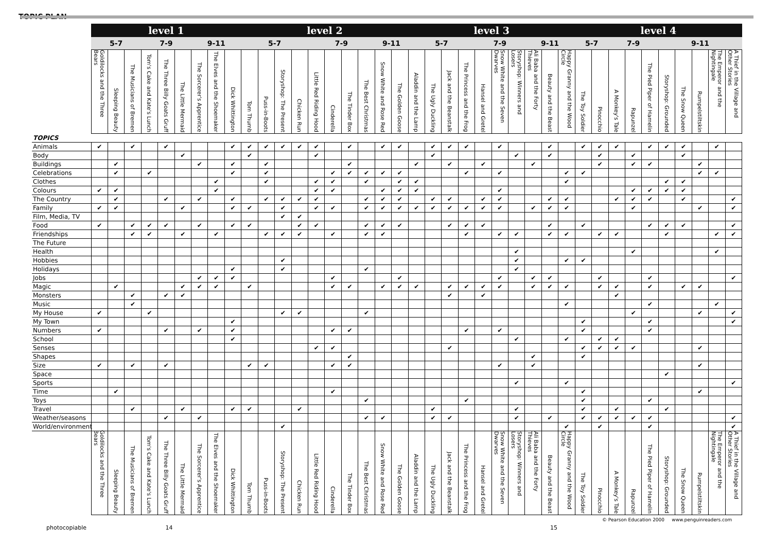TOPIC PLAN
| | level 1 | | | | | | | | | level 2 | | | | | | | | | | level 3 | | | | | | | | | | level 4 | | | | | | | | | |
| --- | --- | --- | --- | --- | --- | --- | --- | --- | --- | --- | --- | --- | --- | --- | --- | --- | --- | --- | --- | --- | --- | --- | --- | --- | --- | --- | --- | --- | --- | --- | --- | --- | --- | --- | --- | --- | --- | --- | --- |
| | 5-7 | | | 7-9 | | | 9-11 | | | 5-7 | | | | 7-9 | | | | 9-11 | | 5-7 | | | | 7-9 | | | 9-11 | | | 5-7 | | 7-9 | | | 9-11 | | | | |
| | Goldilocks and the Three Bears | Sleeping Beauty | The Musicians of Bremen | Tom's Cake and Kate's Lunch | The Three Billy Goats Gruff | The Little Mermaid | The Sorcerer's Apprentice | The Elves and the Shoemaker | Dick Whittington | Tom Thumb | Puss-in-Boots | Storyshop: The Present | Chicken Run | Little Red Riding Hood | Cinderella | The Tinder Box | The Best Christmas | Snow White and Rose Red | The Golden Goose | Aladdin and the Lamp | The Ugly Duckling | Jack and the Beanstalk | The Princess and the Frog | Hansel and Gretel | Snow White and the Seven Dwarves | Storyshop: Winners and Losers | Ali Baba and the Forty Thieves | Beauty and the Beast | Happy Granny and the Wood Circle | The Toy Soldier | Pinocchio | A Monkey's Tale | Rapunzel | The Pied Piper of Hamelin | Storyshop: Grounded | The Snow Queen | Rumpelstiltskin | The Emperor and the Nightingale | A Thief in the Village and Other Stories |
| TOPICS | | | | | | | | | | | | | | | | | | | | | | | | | | | | | | | | | | | | | | | |
| Animals | ✔ | | ✔ | | ✔ | | | | ✔ | ✔ | ✔ | ✔ | ✔ | ✔ | | ✔ | | ✔ | ✔ | | ✔ | ✔ | ✔ | | ✔ | | | ✔ | | ✔ | ✔ | ✔ | | ✔ | ✔ | ✔ | | ✔ | |
| Body | | | | | | ✔ | | | | ✔ | | | | ✔ | | | | | | | ✔ | | | | | ✔ | | ✔ | | | ✔ | | ✔ | | | ✔ | | | |
| Buildings | | ✔ | | | | | ✔ | | ✔ | | ✔ | | | | | ✔ | | | | ✔ | | ✔ | | ✔ | | | ✔ | | | | ✔ | | ✔ | ✔ | | | ✔ | | |
| Celebrations | | ✔ | | ✔ | | | | | ✔ | | ✔ | | | | ✔ | ✔ | ✔ | ✔ | ✔ | | | | ✔ | | ✔ | | | | ✔ | ✔ | | | | | | | ✔ | ✔ | |
| Clothes | | | | | | | | ✔ | | | ✔ | | | ✔ | ✔ | | ✔ | | ✔ | ✔ | | | | | | | | | ✔ | | | | | | ✔ | ✔ | | | |
| Colours | ✔ | ✔ | | | | | | ✔ | | | | | | ✔ | ✔ | | | ✔ | ✔ | ✔ | | | | | ✔ | | | | | | | | ✔ | ✔ | ✔ | ✔ | | | |
| The Country | | ✔ | | | ✔ | | ✔ | | ✔ | | ✔ | ✔ | ✔ | ✔ | | | ✔ | ✔ | ✔ | | ✔ | ✔ | | ✔ | ✔ | | | ✔ | ✔ | | | ✔ | ✔ | ✔ | | ✔ | | | ✔ |
| Family | ✔ | ✔ | | | | ✔ | | | ✔ | ✔ | | ✔ | | ✔ | ✔ | | ✔ | ✔ | ✔ | ✔ | ✔ | ✔ | ✔ | ✔ | ✔ | | ✔ | ✔ | ✔ | | | | ✔ | | | | ✔ | | ✔ |
| Film, Media, TV | | | | | | | | | | | | ✔ | ✔ | | | | | | | | | | | | | | | | | | | | | | | | | | |
| Food | ✔ | | ✔ | ✔ | ✔ | | ✔ | | ✔ | ✔ | | | ✔ | ✔ | | | ✔ | ✔ | ✔ | | | ✔ | ✔ | ✔ | | | | ✔ | | ✔ | | | | ✔ | ✔ | ✔ | | | ✔ |
| Friendships | | | ✔ | ✔ | | ✔ | | ✔ | | | ✔ | ✔ | ✔ | | ✔ | | ✔ | ✔ | | | | | ✔ | | ✔ | ✔ | | ✔ | ✔ | | ✔ | ✔ | | | ✔ | | | ✔ | ✔ |
| The Future | | | | | | | | | | | | | | | | | | | | | | | | | | | | | | | | | | | | | | | |
| Health | | | | | | | | | | | | | | | | | | | | | | | | | | ✔ | | | | | | | ✔ | | | | | ✔ | |
| Hobbies | | | | | | | | | | | | ✔ | | | | | | | | | | | | | | ✔ | | | ✔ | ✔ | | | | | | | | | |
| Holidays | | | | | | | | | ✔ | | | ✔ | | | | | ✔ | | | | | | | | | ✔ | | | | | | | | | | | | | |
| Jobs | | | | | | | ✔ | ✔ | ✔ | | | | | | ✔ | | | | ✔ | | | | | | ✔ | | ✔ | ✔ | | | ✔ | | | ✔ | | | | | ✔ |
| Magic | | ✔ | | | | ✔ | ✔ | ✔ | | ✔ | | | | | ✔ | ✔ | | ✔ | ✔ | ✔ | | ✔ | ✔ | ✔ | ✔ | | ✔ | ✔ | ✔ | | ✔ | ✔ | | ✔ | | ✔ | ✔ | | |
| Monsters | | | ✔ | | ✔ | ✔ | | | | | | | | | | | | | | | | ✔ | | ✔ | | | | | | | | ✔ | | | | | | | |
| Music | | | ✔ | | | | | | | | | | | | | | | | | | | | | | | | | | ✔ | | | | | ✔ | | | | ✔ | |
| My House | ✔ | | | ✔ | | | | | | | | ✔ | ✔ | | | | ✔ | | | | | | | | | | | | | | | | ✔ | | | | ✔ | | ✔ |
| My Town | | | | | | | | | ✔ | | | | | | | | | | | | | | | | | | | | | ✔ | | | | ✔ | | | | | ✔ |
| Numbers | ✔ | | | | ✔ | | ✔ | | ✔ | | | | | | ✔ | ✔ | | | | | | | ✔ | | ✔ | | | | | ✔ | | | | ✔ | | | | | |
| School | | | | | | | | | ✔ | | | | | | | | | | | | | | | | | ✔ | | | ✔ | | ✔ | ✔ | | | | | | | |
| Senses | | | | | | | | | | | | | | ✔ | ✔ | | | | | | | ✔ | | | | | | | | ✔ | ✔ | ✔ | ✔ | | | | ✔ | | |
| Shapes | | | | | | | | | | | | | | | | ✔ | | | | | | | | | | | ✔ | | | ✔ | | | | | | | | | |
| Size | ✔ | | ✔ | | ✔ | | | | | ✔ | ✔ | | | | ✔ | ✔ | | | | | | | | | ✔ | | ✔ | | | | | | | | | | ✔ | | |
| Space | | | | | | | | | | | | | | | | | | | | | | | | | | | | | | | | | | | ✔ | | | | |
| Sports | | | | | | | | | | | | | | | | | | | | | | | | | | ✔ | | | ✔ | | | | | | | | | | ✔ |
| Time | | ✔ | | | | | | | | | | | | | ✔ | | | | | | | | | | | | | | | ✔ | | | | | | | ✔ | | |
| Toys | | | | | | | | | | | | | | | | | ✔ | | | | | | ✔ | | | | | | | ✔ | | | | ✔ | | | | | |
| Travel | | | ✔ | | | ✔ | | | ✔ | ✔ | | | ✔ | | | | | | | | ✔ | | | | | ✔ | | | | ✔ | | ✔ | | | ✔ | | | | |
| Weather/seasons | | | | | ✔ | | ✔ | | | | | | | | | | ✔ | ✔ | | | ✔ | ✔ | | | | ✔ | | ✔ | | ✔ | ✔ | ✔ | ✔ | ✔ | | | | | ✔ |
| World/environment | | | | | | | | | | | | ✔ | | | | | | | | | | | | | | | | | ✔ | | ✔ | | | ✔ | | | | | ✔ |
| | Goldilocks and the Three Bears | Sleeping Beauty | The Musicians of Bremen | Tom's Cake and Kate's Lunch | The Three Billy Goats Gruff | The Little Mermaid | The Sorcerer's Apprentice | The Elves and the Shoemaker | Dick Whittington | Tom Thumb | Puss-in-Boots | Storyshop: The Present | Chicken Run | Little Red Riding Hood | Cinderella | The Tinder Box | The Best Christmas | Snow White and Rose Red | The Golden Goose | Aladdin and the Lamp | The Ugly Duckling | Jack and the Beanstalk | The Princess and the Frog | Hansel and Gretel | Snow White and the Seven Dwarves | Storyshop: Winners and Losers | Ali Baba and the Forty Thieves | Beauty and the Beast | Happy Granny and the Wood Circle | The Toy Soldier | Pinocchio | A Monkey's Tale | Rapunzel | The Pied Piper of Hamelin | Storyshop: Grounded | The Snow Queen | Rumpelstiltskin | The Emperor and the Nightingale | A Thief in the Village and Other Stories |
© Pearson Education 2000 www.penguinreaders.com
photocopiable 14 15